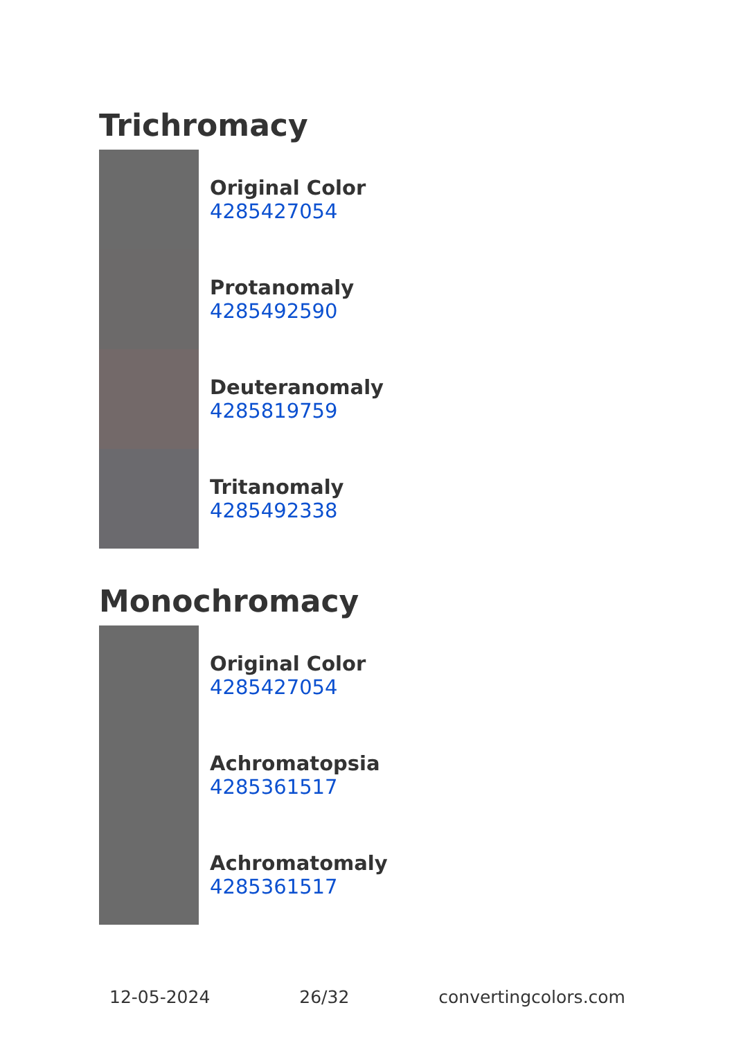Trichromacy
Original Color
4285427054
Protanomaly
4285492590
Deuteranomaly
4285819759
Tritanomaly
4285492338
Monochromacy
Original Color
4285427054
Achromatopsia
4285361517
Achromatomaly
4285361517
12-05-2024 26/32 convertingcolors.com